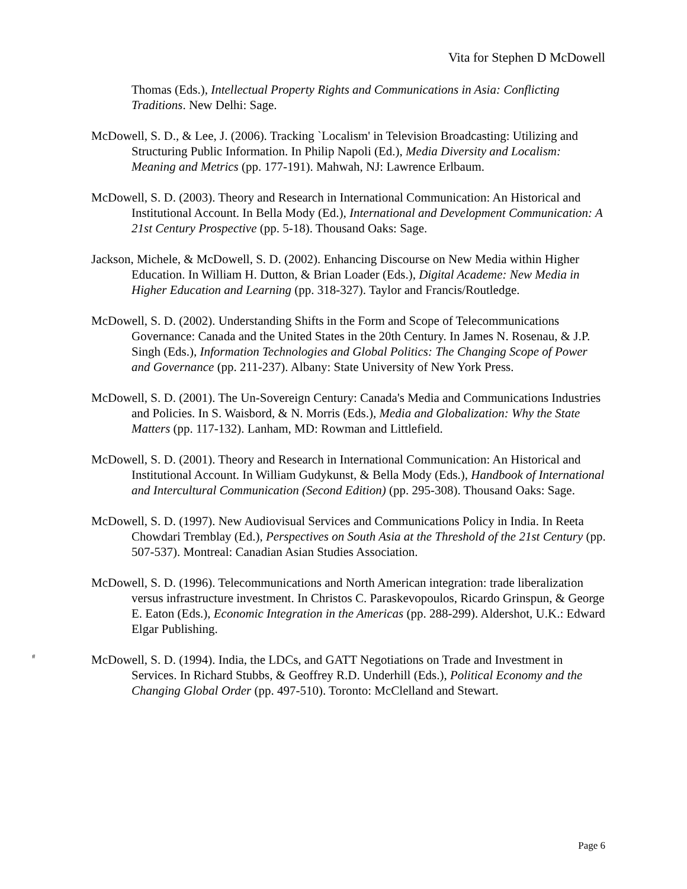Vita for Stephen D McDowell
Thomas (Eds.), Intellectual Property Rights and Communications in Asia: Conflicting Traditions. New Delhi: Sage.
McDowell, S. D., & Lee, J. (2006). Tracking `Localism' in Television Broadcasting: Utilizing and Structuring Public Information. In Philip Napoli (Ed.), Media Diversity and Localism: Meaning and Metrics (pp. 177-191). Mahwah, NJ: Lawrence Erlbaum.
McDowell, S. D. (2003). Theory and Research in International Communication: An Historical and Institutional Account. In Bella Mody (Ed.), International and Development Communication: A 21st Century Prospective (pp. 5-18). Thousand Oaks: Sage.
Jackson, Michele, & McDowell, S. D. (2002). Enhancing Discourse on New Media within Higher Education. In William H. Dutton, & Brian Loader (Eds.), Digital Academe: New Media in Higher Education and Learning (pp. 318-327). Taylor and Francis/Routledge.
McDowell, S. D. (2002). Understanding Shifts in the Form and Scope of Telecommunications Governance: Canada and the United States in the 20th Century. In James N. Rosenau, & J.P. Singh (Eds.), Information Technologies and Global Politics: The Changing Scope of Power and Governance (pp. 211-237). Albany: State University of New York Press.
McDowell, S. D. (2001). The Un-Sovereign Century: Canada's Media and Communications Industries and Policies. In S. Waisbord, & N. Morris (Eds.), Media and Globalization: Why the State Matters (pp. 117-132). Lanham, MD: Rowman and Littlefield.
McDowell, S. D. (2001). Theory and Research in International Communication: An Historical and Institutional Account. In William Gudykunst, & Bella Mody (Eds.), Handbook of International and Intercultural Communication (Second Edition) (pp. 295-308). Thousand Oaks: Sage.
McDowell, S. D. (1997). New Audiovisual Services and Communications Policy in India. In Reeta Chowdari Tremblay (Ed.), Perspectives on South Asia at the Threshold of the 21st Century (pp. 507-537). Montreal: Canadian Asian Studies Association.
McDowell, S. D. (1996). Telecommunications and North American integration: trade liberalization versus infrastructure investment. In Christos C. Paraskevopoulos, Ricardo Grinspun, & George E. Eaton (Eds.), Economic Integration in the Americas (pp. 288-299). Aldershot, U.K.: Edward Elgar Publishing.
<sup>#</sup> McDowell, S. D. (1994). India, the LDCs, and GATT Negotiations on Trade and Investment in Services. In Richard Stubbs, & Geoffrey R.D. Underhill (Eds.), Political Economy and the Changing Global Order (pp. 497-510). Toronto: McClelland and Stewart.
Page 6